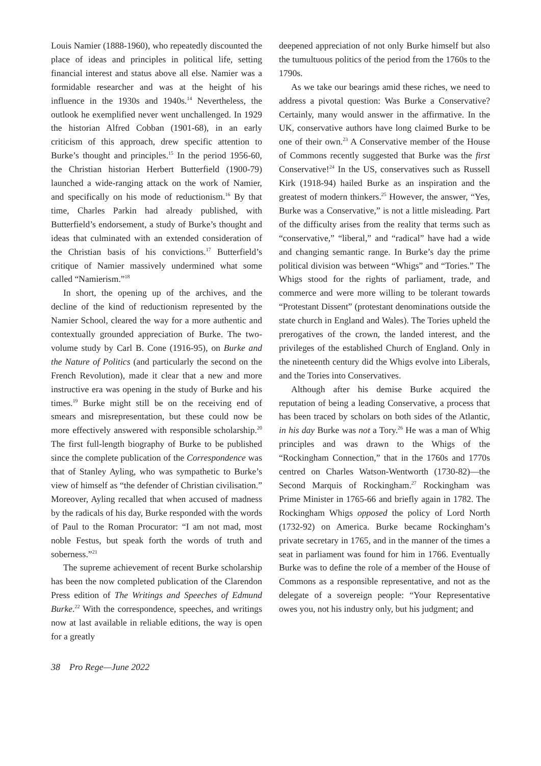Louis Namier (1888-1960), who repeatedly discounted the place of ideas and principles in political life, setting financial interest and status above all else. Namier was a formidable researcher and was at the height of his influence in the 1930s and 1940s.<sup>14</sup> Nevertheless, the outlook he exemplified never went unchallenged. In 1929 the historian Alfred Cobban (1901-68), in an early criticism of this approach, drew specific attention to Burke’s thought and principles.<sup>15</sup> In the period 1956-60, the Christian historian Herbert Butterfield (1900-79) launched a wide-ranging attack on the work of Namier, and specifically on his mode of reductionism.<sup>16</sup> By that time, Charles Parkin had already published, with Butterfield’s endorsement, a study of Burke’s thought and ideas that culminated with an extended consideration of the Christian basis of his convictions.<sup>17</sup> Butterfield’s critique of Namier massively undermined what some called “Namierism.”<sup>18</sup>
In short, the opening up of the archives, and the decline of the kind of reductionism represented by the Namier School, cleared the way for a more authentic and contextually grounded appreciation of Burke. The two-volume study by Carl B. Cone (1916-95), on Burke and the Nature of Politics (and particularly the second on the French Revolution), made it clear that a new and more instructive era was opening in the study of Burke and his times.<sup>19</sup> Burke might still be on the receiving end of smears and misrepresentation, but these could now be more effectively answered with responsible scholarship.<sup>20</sup> The first full-length biography of Burke to be published since the complete publication of the Correspondence was that of Stanley Ayling, who was sympathetic to Burke’s view of himself as “the defender of Christian civilisation.” Moreover, Ayling recalled that when accused of madness by the radicals of his day, Burke responded with the words of Paul to the Roman Procurator: “I am not mad, most noble Festus, but speak forth the words of truth and soberness.”<sup>21</sup>
The supreme achievement of recent Burke scholarship has been the now completed publication of the Clarendon Press edition of The Writings and Speeches of Edmund Burke.<sup>22</sup> With the correspondence, speeches, and writings now at last available in reliable editions, the way is open for a greatly
deepened appreciation of not only Burke himself but also the tumultuous politics of the period from the 1760s to the 1790s.
As we take our bearings amid these riches, we need to address a pivotal question: Was Burke a Conservative? Certainly, many would answer in the affirmative. In the UK, conservative authors have long claimed Burke to be one of their own.<sup>23</sup> A Conservative member of the House of Commons recently suggested that Burke was the first Conservative!<sup>24</sup> In the US, conservatives such as Russell Kirk (1918-94) hailed Burke as an inspiration and the greatest of modern thinkers.<sup>25</sup> However, the answer, “Yes, Burke was a Conservative,” is not a little misleading. Part of the difficulty arises from the reality that terms such as “conservative,” “liberal,” and “radical” have had a wide and changing semantic range. In Burke’s day the prime political division was between “Whigs” and “Tories.” The Whigs stood for the rights of parliament, trade, and commerce and were more willing to be tolerant towards “Protestant Dissent” (protestant denominations outside the state church in England and Wales). The Tories upheld the prerogatives of the crown, the landed interest, and the privileges of the established Church of England. Only in the nineteenth century did the Whigs evolve into Liberals, and the Tories into Conservatives.
Although after his demise Burke acquired the reputation of being a leading Conservative, a process that has been traced by scholars on both sides of the Atlantic, in his day Burke was not a Tory.<sup>26</sup> He was a man of Whig principles and was drawn to the Whigs of the “Rockingham Connection,” that in the 1760s and 1770s centred on Charles Watson-Wentworth (1730-82)—the Second Marquis of Rockingham.<sup>27</sup> Rockingham was Prime Minister in 1765-66 and briefly again in 1782. The Rockingham Whigs opposed the policy of Lord North (1732-92) on America. Burke became Rockingham’s private secretary in 1765, and in the manner of the times a seat in parliament was found for him in 1766. Eventually Burke was to define the role of a member of the House of Commons as a responsible representative, and not as the delegate of a sovereign people: “Your Representative owes you, not his industry only, but his judgment; and
38 Pro Rege—June 2022